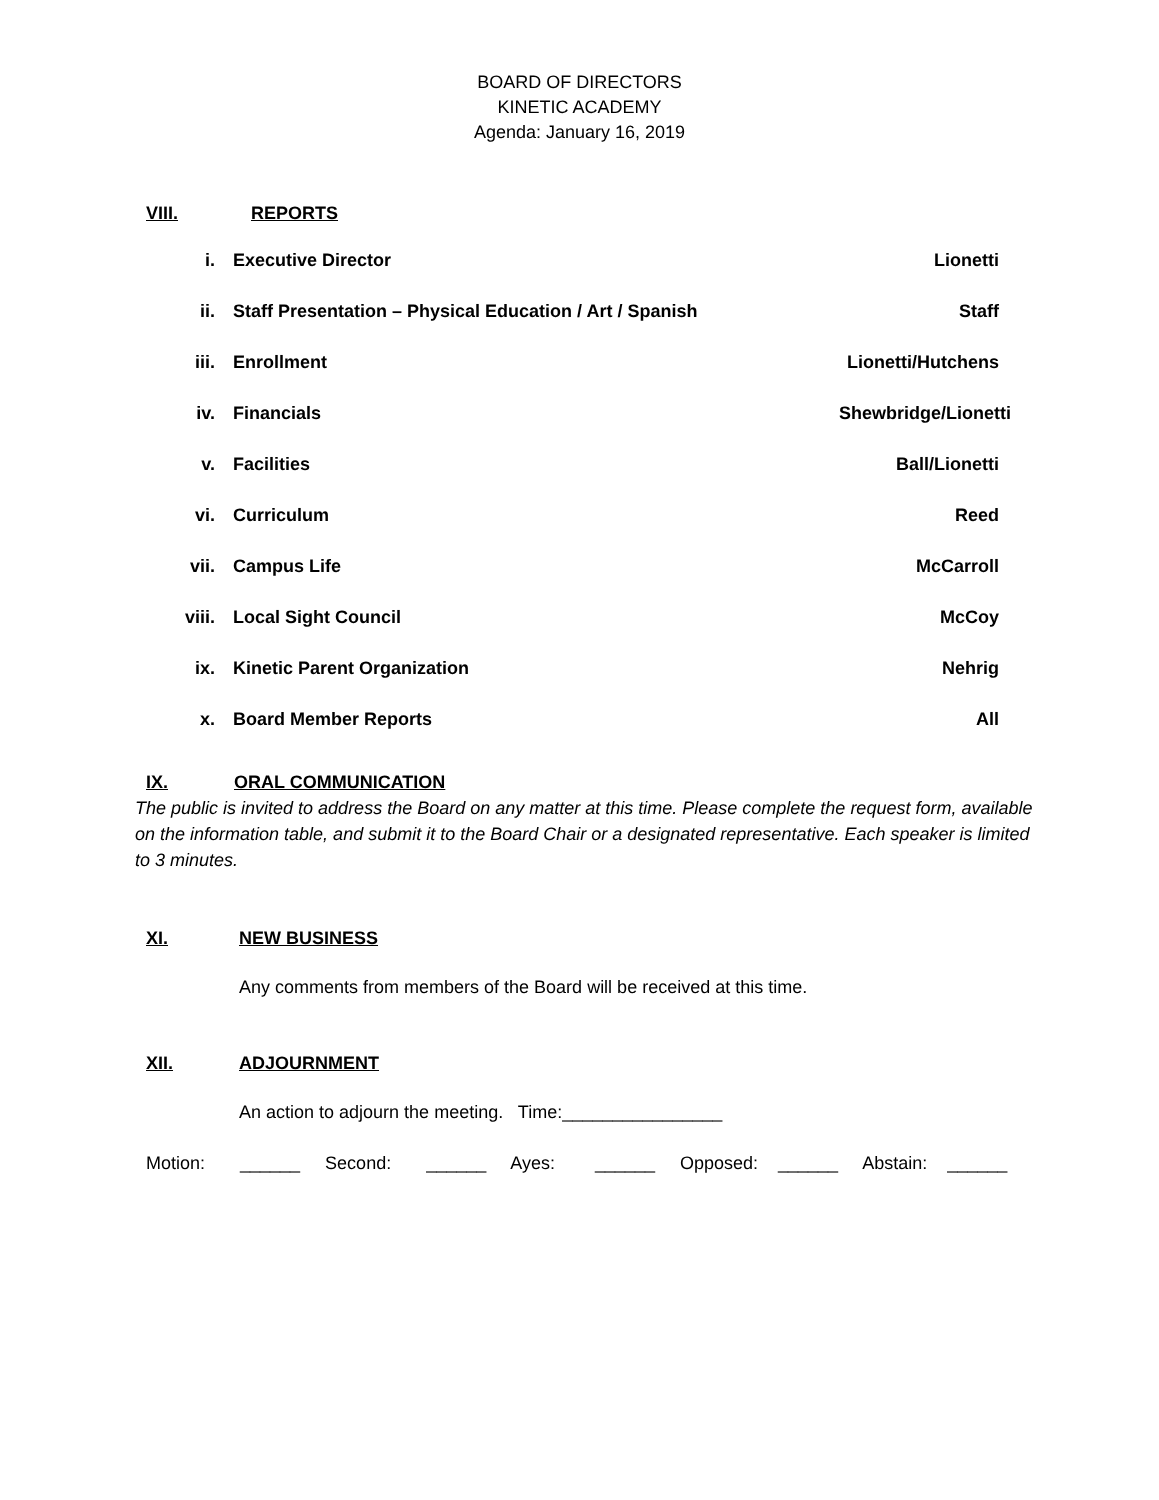BOARD OF DIRECTORS
KINETIC ACADEMY
Agenda: January 16, 2019
VIII. REPORTS
i. Executive Director Lionetti
ii. Staff Presentation – Physical Education / Art / Spanish
Staff
iii. Enrollment Lionetti/Hutchens
iv. Financials Shewbridge/Lionetti
v. Facilities Ball/Lionetti
vi. Curriculum Reed
vii. Campus Life McCarroll
viii. Local Sight Council McCoy
ix. Kinetic Parent Organization Nehrig
x. Board Member Reports All
IX. ORAL COMMUNICATION
The public is invited to address the Board on any matter at this time. Please complete the request form, available on the information table, and submit it to the Board Chair or a designated representative. Each speaker is limited to 3 minutes.
XI. NEW BUSINESS
Any comments from members of the Board will be received at this time.
XII. ADJOURNMENT
An action to adjourn the meeting. Time:________________
Motion: ______ Second: ______ Ayes: ______ Opposed: ______ Abstain: ______